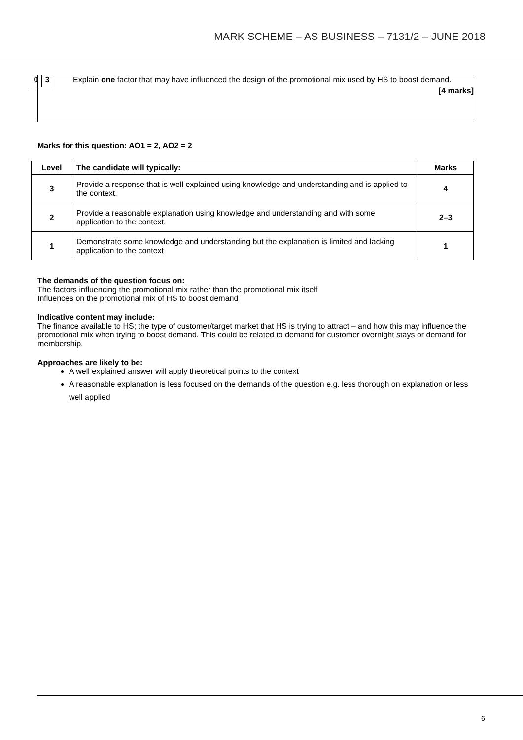MARK SCHEME – AS BUSINESS – 7131/2 – JUNE 2018
0 3
Explain one factor that may have influenced the design of the promotional mix used by HS to boost demand.
[4 marks]
Marks for this question: AO1 = 2, AO2 = 2
| Level | The candidate will typically: | Marks |
| --- | --- | --- |
| 3 | Provide a response that is well explained using knowledge and understanding and is applied to the context. | 4 |
| 2 | Provide a reasonable explanation using knowledge and understanding and with some application to the context. | 2–3 |
| 1 | Demonstrate some knowledge and understanding but the explanation is limited and lacking application to the context | 1 |
The demands of the question focus on:
The factors influencing the promotional mix rather than the promotional mix itself
Influences on the promotional mix of HS to boost demand
Indicative content may include:
The finance available to HS; the type of customer/target market that HS is trying to attract – and how this may influence the promotional mix when trying to boost demand. This could be related to demand for customer overnight stays or demand for membership.
Approaches are likely to be:
A well explained answer will apply theoretical points to the context
A reasonable explanation is less focused on the demands of the question e.g. less thorough on explanation or less well applied
6